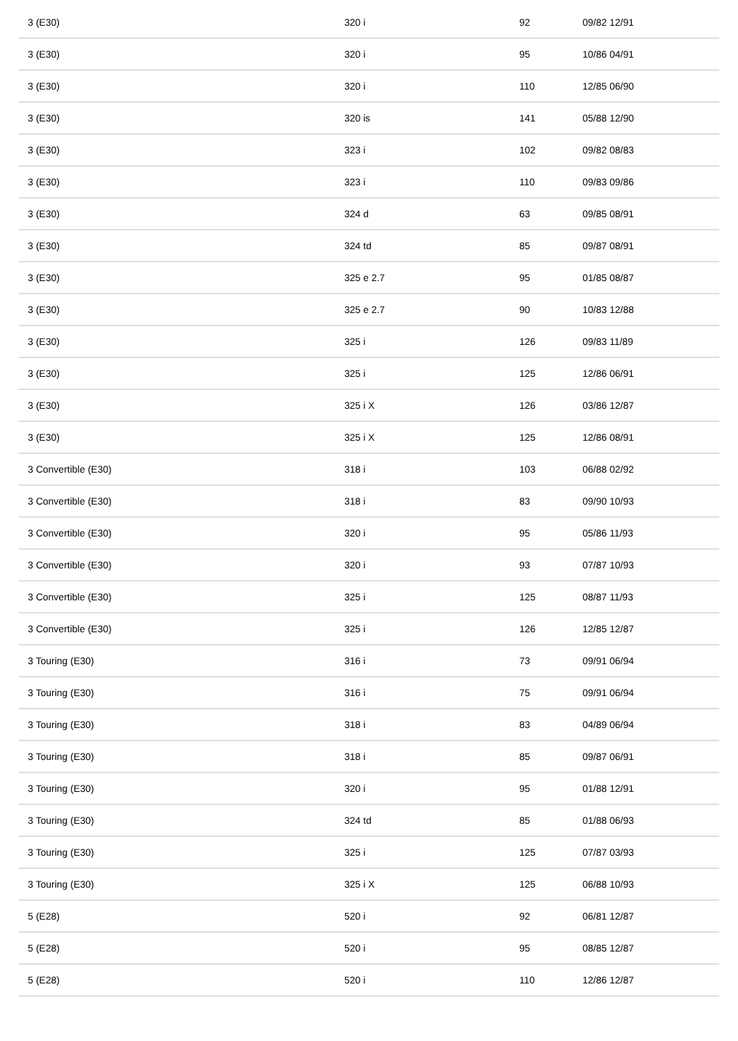| 3 (E30) | 320 i | 92 | 09/82 12/91 |
| 3 (E30) | 320 i | 95 | 10/86 04/91 |
| 3 (E30) | 320 i | 110 | 12/85 06/90 |
| 3 (E30) | 320 is | 141 | 05/88 12/90 |
| 3 (E30) | 323 i | 102 | 09/82 08/83 |
| 3 (E30) | 323 i | 110 | 09/83 09/86 |
| 3 (E30) | 324 d | 63 | 09/85 08/91 |
| 3 (E30) | 324 td | 85 | 09/87 08/91 |
| 3 (E30) | 325 e 2.7 | 95 | 01/85 08/87 |
| 3 (E30) | 325 e 2.7 | 90 | 10/83 12/88 |
| 3 (E30) | 325 i | 126 | 09/83 11/89 |
| 3 (E30) | 325 i | 125 | 12/86 06/91 |
| 3 (E30) | 325 i X | 126 | 03/86 12/87 |
| 3 (E30) | 325 i X | 125 | 12/86 08/91 |
| 3 Convertible (E30) | 318 i | 103 | 06/88 02/92 |
| 3 Convertible (E30) | 318 i | 83 | 09/90 10/93 |
| 3 Convertible (E30) | 320 i | 95 | 05/86 11/93 |
| 3 Convertible (E30) | 320 i | 93 | 07/87 10/93 |
| 3 Convertible (E30) | 325 i | 125 | 08/87 11/93 |
| 3 Convertible (E30) | 325 i | 126 | 12/85 12/87 |
| 3 Touring (E30) | 316 i | 73 | 09/91 06/94 |
| 3 Touring (E30) | 316 i | 75 | 09/91 06/94 |
| 3 Touring (E30) | 318 i | 83 | 04/89 06/94 |
| 3 Touring (E30) | 318 i | 85 | 09/87 06/91 |
| 3 Touring (E30) | 320 i | 95 | 01/88 12/91 |
| 3 Touring (E30) | 324 td | 85 | 01/88 06/93 |
| 3 Touring (E30) | 325 i | 125 | 07/87 03/93 |
| 3 Touring (E30) | 325 i X | 125 | 06/88 10/93 |
| 5 (E28) | 520 i | 92 | 06/81 12/87 |
| 5 (E28) | 520 i | 95 | 08/85 12/87 |
| 5 (E28) | 520 i | 110 | 12/86 12/87 |